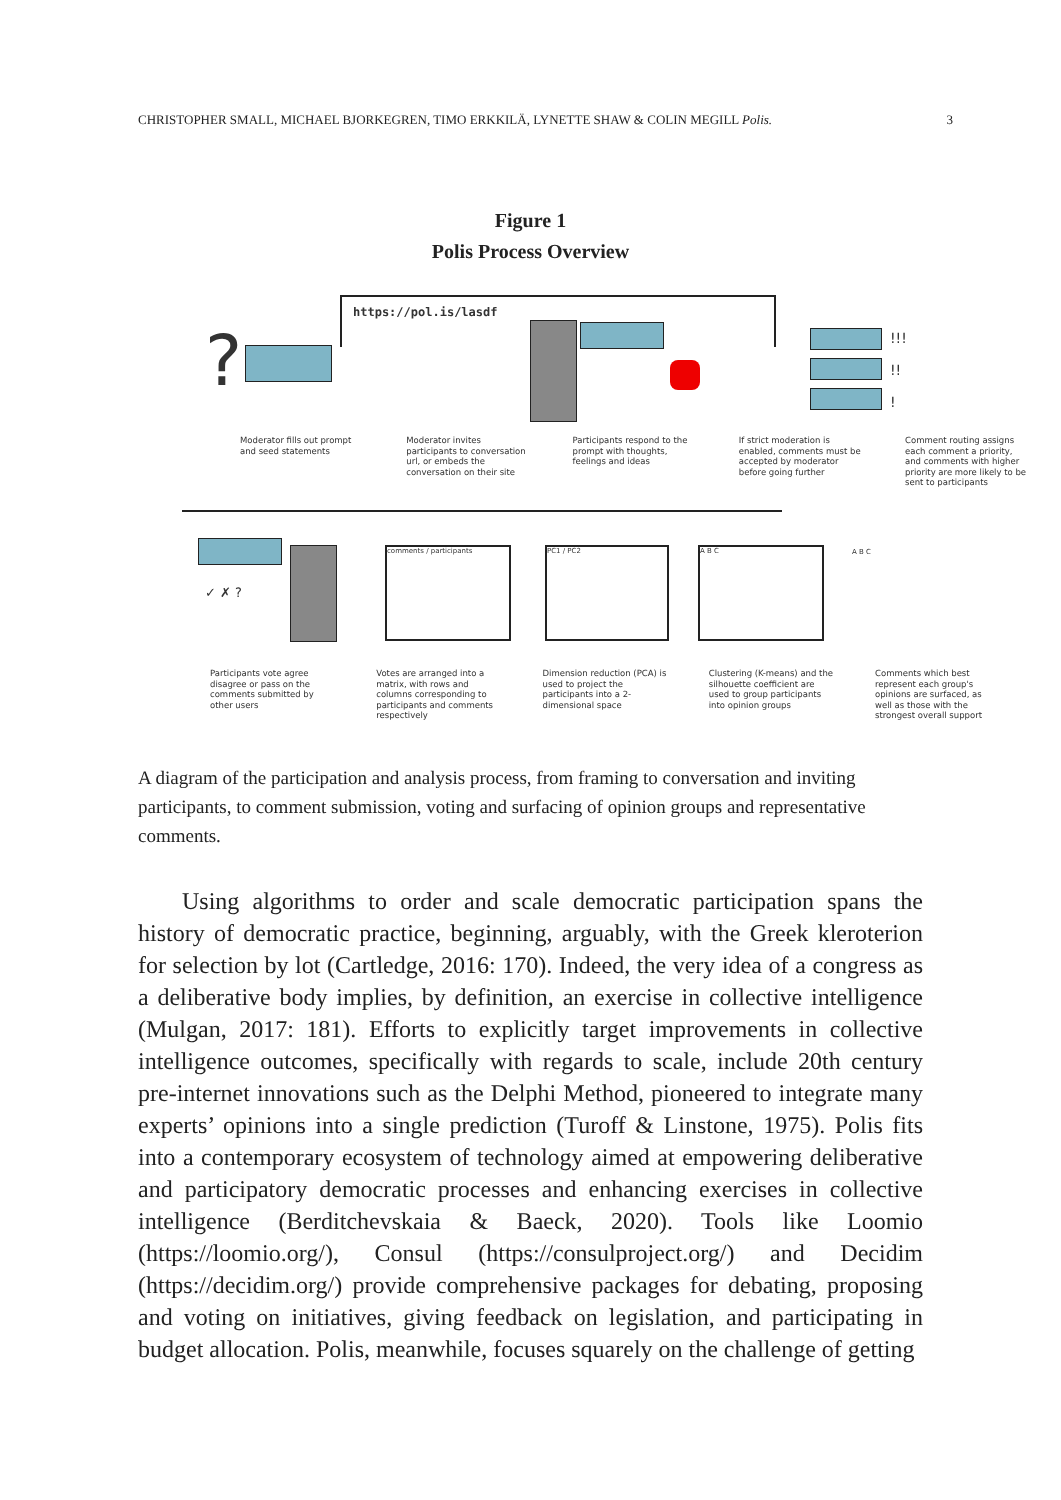CHRISTOPHER SMALL, MICHAEL BJORKEGREN, TIMO ERKKILÄ, LYNETTE SHAW & COLIN MEGILL Polis. 3
Figure 1
Polis Process Overview
https://pol.is/lasdf
?
!!!
!!
!
Moderator fills out prompt and seed statements
Moderator invites participants to conversation url, or embeds the conversation on their site
Participants respond to the prompt with thoughts, feelings and ideas
If strict moderation is enabled, comments must be accepted by moderator before going further
Comment routing assigns each comment a priority, and comments with higher priority are more likely to be sent to participants
✓ ✗ ?
comments / participants PC1 / PC2 A B C A B C
Participants vote agree disagree or pass on the comments submitted by other users
Votes are arranged into a matrix, with rows and columns corresponding to participants and comments respectively
Dimension reduction (PCA) is used to project the participants into a 2-dimensional space
Clustering (K-means) and the silhouette coefficient are used to group participants into opinion groups
Comments which best represent each group's opinions are surfaced, as well as those with the strongest overall support
A diagram of the participation and analysis process, from framing to conversation and inviting participants, to comment submission, voting and surfacing of opinion groups and representative comments.
Using algorithms to order and scale democratic participation spans the history of democratic practice, beginning, arguably, with the Greek kleroterion for selection by lot (Cartledge, 2016: 170). Indeed, the very idea of a congress as a deliberative body implies, by definition, an exercise in collective intelligence (Mulgan, 2017: 181). Efforts to explicitly target improvements in collective intelligence outcomes, specifically with regards to scale, include 20th century pre-internet innovations such as the Delphi Method, pioneered to integrate many experts’ opinions into a single prediction (Turoff & Linstone, 1975). Polis fits into a contemporary ecosystem of technology aimed at empowering deliberative and participatory democratic processes and enhancing exercises in collective intelligence (Berditchevskaia & Baeck, 2020). Tools like Loomio (https://loomio.org/), Consul (https://consulproject.org/) and Decidim (https://decidim.org/) provide comprehensive packages for debating, proposing and voting on initiatives, giving feedback on legislation, and participating in budget allocation. Polis, meanwhile, focuses squarely on the challenge of getting